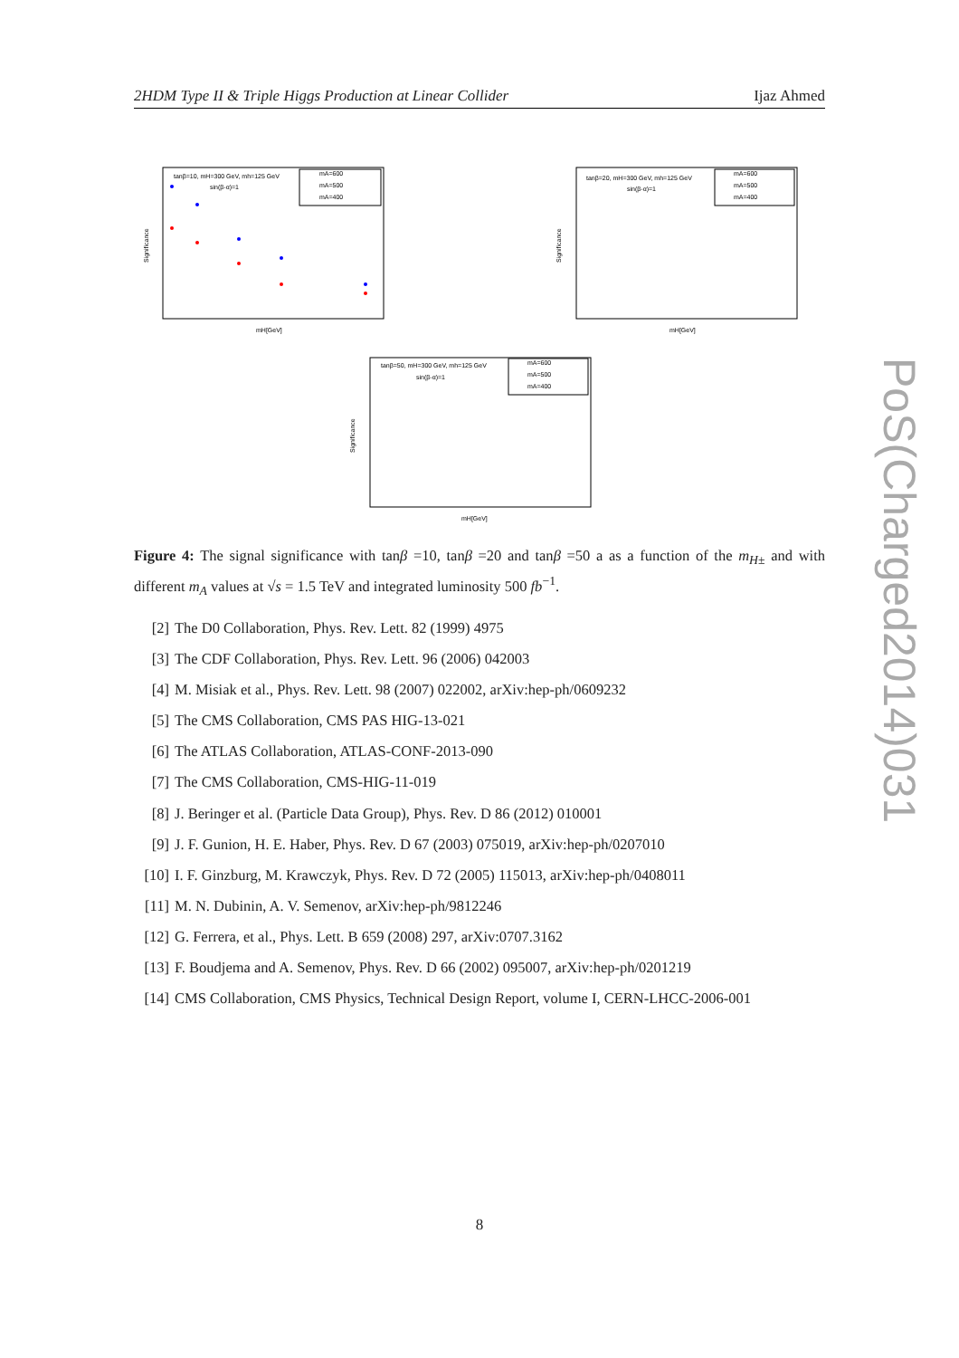2HDM Type II & Triple Higgs Production at Linear Collider Ijaz Ahmed
tanβ=10, mH=300 GeV, mh=125 GeV
sin(β-α)=1
mA=600
mA=500
mA=400
Significance
mH[GeV]
tanβ=20, mH=300 GeV, mh=125 GeV
sin(β-α)=1
mA=600
mA=500
mA=400
Significance
mH[GeV]
tanβ=50, mH=300 GeV, mh=125 GeV
sin(β-α)=1
mA=600
mA=500
mA=400
Significance
mH[GeV]
Figure 4: The signal significance with tanβ =10, tanβ =20 and tanβ =50 a as a function of the m<sub>H</sub><sub>±</sub> and with different m<sub>A</sub> values at √s = 1.5 TeV and integrated luminosity 500 fb<sup>−1</sup>.
[2] The D0 Collaboration, Phys. Rev. Lett. 82 (1999) 4975
[3] The CDF Collaboration, Phys. Rev. Lett. 96 (2006) 042003
[4] M. Misiak et al., Phys. Rev. Lett. 98 (2007) 022002, arXiv:hep-ph/0609232
[5] The CMS Collaboration, CMS PAS HIG-13-021
[6] The ATLAS Collaboration, ATLAS-CONF-2013-090
[7] The CMS Collaboration, CMS-HIG-11-019
[8] J. Beringer et al. (Particle Data Group), Phys. Rev. D 86 (2012) 010001
[9] J. F. Gunion, H. E. Haber, Phys. Rev. D 67 (2003) 075019, arXiv:hep-ph/0207010
[10] I. F. Ginzburg, M. Krawczyk, Phys. Rev. D 72 (2005) 115013, arXiv:hep-ph/0408011
[11] M. N. Dubinin, A. V. Semenov, arXiv:hep-ph/9812246
[12] G. Ferrera, et al., Phys. Lett. B 659 (2008) 297, arXiv:0707.3162
[13] F. Boudjema and A. Semenov, Phys. Rev. D 66 (2002) 095007, arXiv:hep-ph/0201219
[14] CMS Collaboration, CMS Physics, Technical Design Report, volume I, CERN-LHCC-2006-001
8
PoS(Charged2014)031